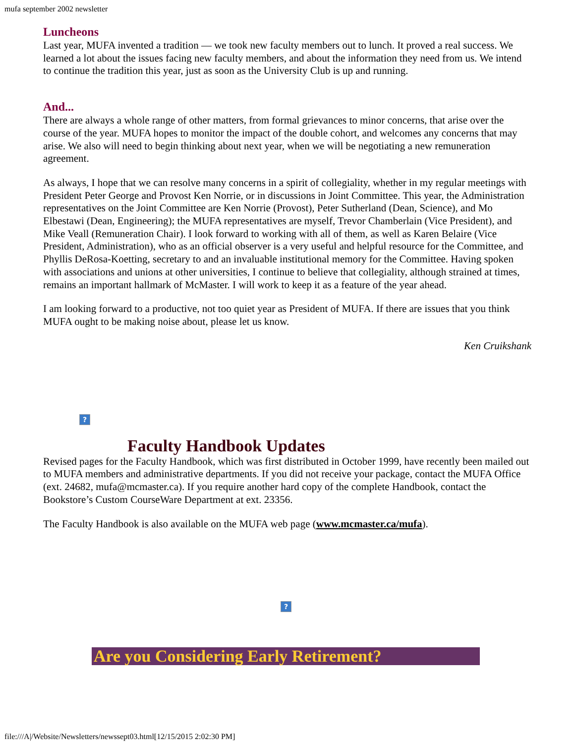mufa september 2002 newsletter
Luncheons
Last year, MUFA invented a tradition — we took new faculty members out to lunch. It proved a real success. We learned a lot about the issues facing new faculty members, and about the information they need from us. We intend to continue the tradition this year, just as soon as the University Club is up and running.
And...
There are always a whole range of other matters, from formal grievances to minor concerns, that arise over the course of the year. MUFA hopes to monitor the impact of the double cohort, and welcomes any concerns that may arise. We also will need to begin thinking about next year, when we will be negotiating a new remuneration agreement.
As always, I hope that we can resolve many concerns in a spirit of collegiality, whether in my regular meetings with President Peter George and Provost Ken Norrie, or in discussions in Joint Committee. This year, the Administration representatives on the Joint Committee are Ken Norrie (Provost), Peter Sutherland (Dean, Science), and Mo Elbestawi (Dean, Engineering); the MUFA representatives are myself, Trevor Chamberlain (Vice President), and Mike Veall (Remuneration Chair). I look forward to working with all of them, as well as Karen Belaire (Vice President, Administration), who as an official observer is a very useful and helpful resource for the Committee, and Phyllis DeRosa-Koetting, secretary to and an invaluable institutional memory for the Committee. Having spoken with associations and unions at other universities, I continue to believe that collegiality, although strained at times, remains an important hallmark of McMaster. I will work to keep it as a feature of the year ahead.
I am looking forward to a productive, not too quiet year as President of MUFA. If there are issues that you think MUFA ought to be making noise about, please let us know.
Ken Cruikshank
?
Faculty Handbook Updates
Revised pages for the Faculty Handbook, which was first distributed in October 1999, have recently been mailed out to MUFA members and administrative departments. If you did not receive your package, contact the MUFA Office (ext. 24682, mufa@mcmaster.ca). If you require another hard copy of the complete Handbook, contact the Bookstore’s Custom CourseWare Department at ext. 23356.
The Faculty Handbook is also available on the MUFA web page (www.mcmaster.ca/mufa).
?
Are you Considering Early Retirement?
file:///A|/Website/Newsletters/newssept03.html[12/15/2015 2:02:30 PM]